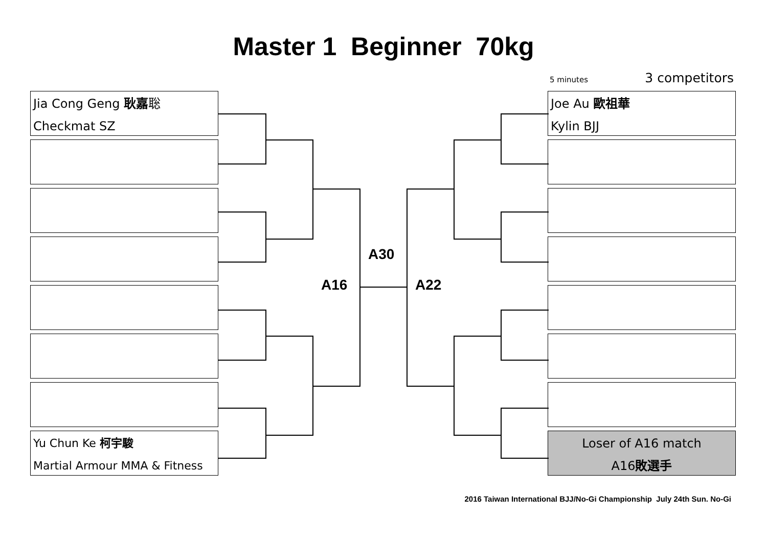Master 1 Beginner 70kg
5 minutes 3 competitors
Jia Cong Geng 耿嘉聡
Checkmat SZ
Yu Chun Ke 柯宇駿
Martial Armour MMA & Fitness
Joe Au 歐祖華
Kylin BJJ
Loser of A16 match
A16敗選手
A30
A16 A22
2016 Taiwan International BJJ/No-Gi Championship July 24th Sun. No-Gi